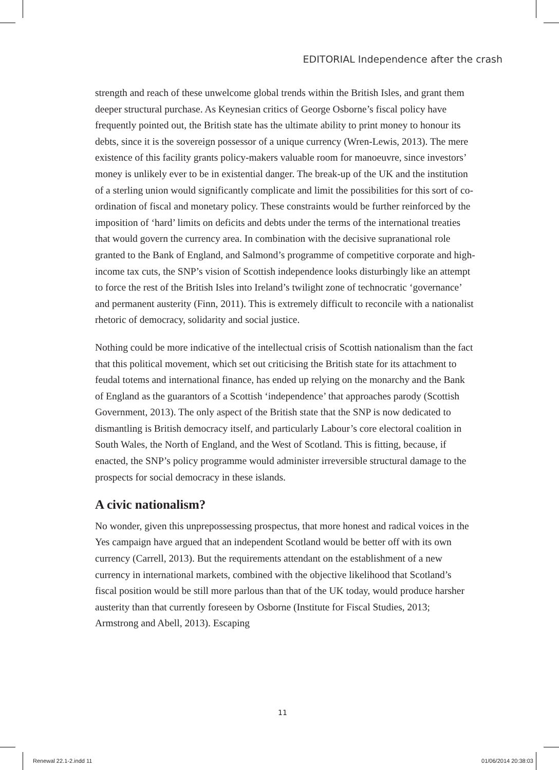EDITORIAL Independence after the crash
strength and reach of these unwelcome global trends within the British Isles, and grant them deeper structural purchase. As Keynesian critics of George Osborne’s fiscal policy have frequently pointed out, the British state has the ultimate ability to print money to honour its debts, since it is the sovereign possessor of a unique currency (Wren-Lewis, 2013). The mere existence of this facility grants policy-makers valuable room for manoeuvre, since investors’ money is unlikely ever to be in existential danger. The break-up of the UK and the institution of a sterling union would significantly complicate and limit the possibilities for this sort of co-ordination of fiscal and monetary policy. These constraints would be further reinforced by the imposition of ‘hard’ limits on deficits and debts under the terms of the international treaties that would govern the currency area. In combination with the decisive supranational role granted to the Bank of England, and Salmond’s programme of competitive corporate and high-income tax cuts, the SNP’s vision of Scottish independence looks disturbingly like an attempt to force the rest of the British Isles into Ireland’s twilight zone of technocratic ‘governance’ and permanent austerity (Finn, 2011). This is extremely difficult to reconcile with a nationalist rhetoric of democracy, solidarity and social justice.
Nothing could be more indicative of the intellectual crisis of Scottish nationalism than the fact that this political movement, which set out criticising the British state for its attachment to feudal totems and international finance, has ended up relying on the monarchy and the Bank of England as the guarantors of a Scottish ‘independence’ that approaches parody (Scottish Government, 2013). The only aspect of the British state that the SNP is now dedicated to dismantling is British democracy itself, and particularly Labour’s core electoral coalition in South Wales, the North of England, and the West of Scotland. This is fitting, because, if enacted, the SNP’s policy programme would administer irreversible structural damage to the prospects for social democracy in these islands.
A civic nationalism?
No wonder, given this unprepossessing prospectus, that more honest and radical voices in the Yes campaign have argued that an independent Scotland would be better off with its own currency (Carrell, 2013). But the requirements attendant on the establishment of a new currency in international markets, combined with the objective likelihood that Scotland’s fiscal position would be still more parlous than that of the UK today, would produce harsher austerity than that currently foreseen by Osborne (Institute for Fiscal Studies, 2013; Armstrong and Abell, 2013). Escaping
11
Renewal 22.1-2.indd 11 01/06/2014 20:38:03